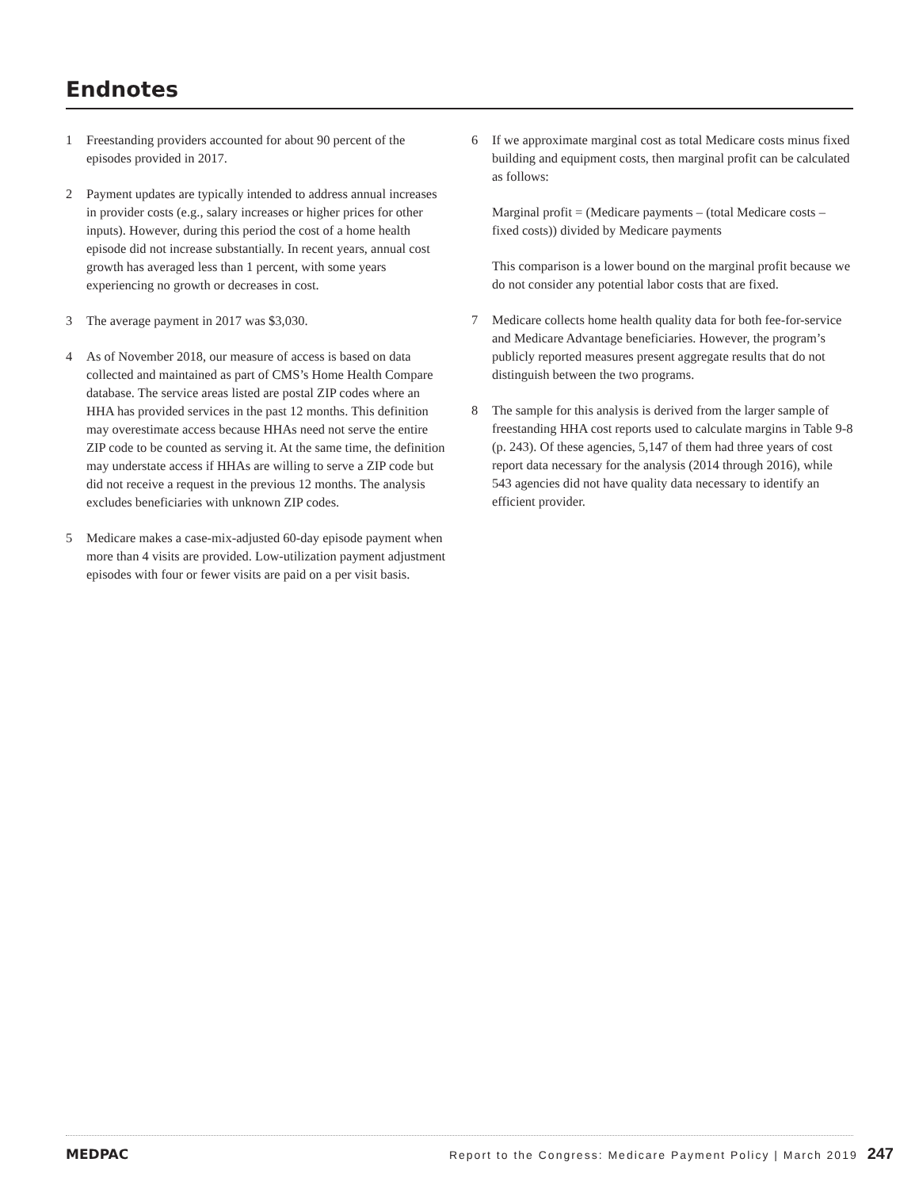Endnotes
1 Freestanding providers accounted for about 90 percent of the episodes provided in 2017.
2 Payment updates are typically intended to address annual increases in provider costs (e.g., salary increases or higher prices for other inputs). However, during this period the cost of a home health episode did not increase substantially. In recent years, annual cost growth has averaged less than 1 percent, with some years experiencing no growth or decreases in cost.
3 The average payment in 2017 was $3,030.
4 As of November 2018, our measure of access is based on data collected and maintained as part of CMS’s Home Health Compare database. The service areas listed are postal ZIP codes where an HHA has provided services in the past 12 months. This definition may overestimate access because HHAs need not serve the entire ZIP code to be counted as serving it. At the same time, the definition may understate access if HHAs are willing to serve a ZIP code but did not receive a request in the previous 12 months. The analysis excludes beneficiaries with unknown ZIP codes.
5 Medicare makes a case-mix-adjusted 60-day episode payment when more than 4 visits are provided. Low-utilization payment adjustment episodes with four or fewer visits are paid on a per visit basis.
6 If we approximate marginal cost as total Medicare costs minus fixed building and equipment costs, then marginal profit can be calculated as follows:
Marginal profit = (Medicare payments – (total Medicare costs – fixed costs)) divided by Medicare payments
This comparison is a lower bound on the marginal profit because we do not consider any potential labor costs that are fixed.
7 Medicare collects home health quality data for both fee-for-service and Medicare Advantage beneficiaries. However, the program’s publicly reported measures present aggregate results that do not distinguish between the two programs.
8 The sample for this analysis is derived from the larger sample of freestanding HHA cost reports used to calculate margins in Table 9-8 (p. 243). Of these agencies, 5,147 of them had three years of cost report data necessary for the analysis (2014 through 2016), while 543 agencies did not have quality data necessary to identify an efficient provider.
MEDPAC Report to the Congress: Medicare Payment Policy | March 2019 247